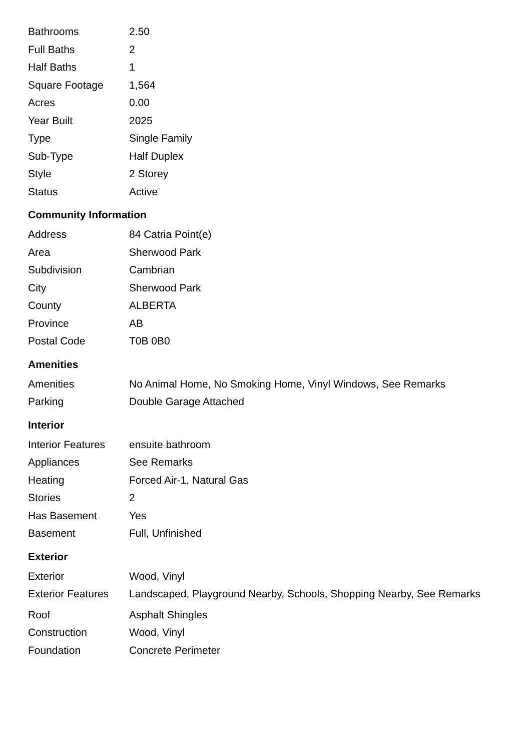| Bathrooms | 2.50 |
| Full Baths | 2 |
| Half Baths | 1 |
| Square Footage | 1,564 |
| Acres | 0.00 |
| Year Built | 2025 |
| Type | Single Family |
| Sub-Type | Half Duplex |
| Style | 2 Storey |
| Status | Active |
Community Information
| Address | 84 Catria Point(e) |
| Area | Sherwood Park |
| Subdivision | Cambrian |
| City | Sherwood Park |
| County | ALBERTA |
| Province | AB |
| Postal Code | T0B 0B0 |
Amenities
| Amenities | No Animal Home, No Smoking Home, Vinyl Windows, See Remarks |
| Parking | Double Garage Attached |
Interior
| Interior Features | ensuite bathroom |
| Appliances | See Remarks |
| Heating | Forced Air-1, Natural Gas |
| Stories | 2 |
| Has Basement | Yes |
| Basement | Full, Unfinished |
Exterior
| Exterior | Wood, Vinyl |
| Exterior Features | Landscaped, Playground Nearby, Schools, Shopping Nearby, See Remarks |
| Roof | Asphalt Shingles |
| Construction | Wood, Vinyl |
| Foundation | Concrete Perimeter |